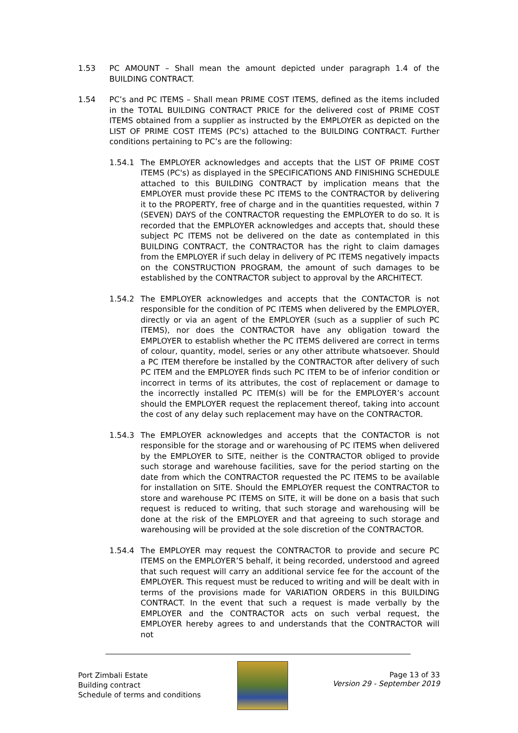1.53 PC AMOUNT – Shall mean the amount depicted under paragraph 1.4 of the BUILDING CONTRACT.
1.54 PC’s and PC ITEMS – Shall mean PRIME COST ITEMS, defined as the items included in the TOTAL BUILDING CONTRACT PRICE for the delivered cost of PRIME COST ITEMS obtained from a supplier as instructed by the EMPLOYER as depicted on the LIST OF PRIME COST ITEMS (PC's) attached to the BUILDING CONTRACT. Further conditions pertaining to PC’s are the following:
1.54.1 The EMPLOYER acknowledges and accepts that the LIST OF PRIME COST ITEMS (PC's) as displayed in the SPECIFICATIONS AND FINISHING SCHEDULE attached to this BUILDING CONTRACT by implication means that the EMPLOYER must provide these PC ITEMS to the CONTRACTOR by delivering it to the PROPERTY, free of charge and in the quantities requested, within 7 (SEVEN) DAYS of the CONTRACTOR requesting the EMPLOYER to do so. It is recorded that the EMPLOYER acknowledges and accepts that, should these subject PC ITEMS not be delivered on the date as contemplated in this BUILDING CONTRACT, the CONTRACTOR has the right to claim damages from the EMPLOYER if such delay in delivery of PC ITEMS negatively impacts on the CONSTRUCTION PROGRAM, the amount of such damages to be established by the CONTRACTOR subject to approval by the ARCHITECT.
1.54.2 The EMPLOYER acknowledges and accepts that the CONTACTOR is not responsible for the condition of PC ITEMS when delivered by the EMPLOYER, directly or via an agent of the EMPLOYER (such as a supplier of such PC ITEMS), nor does the CONTRACTOR have any obligation toward the EMPLOYER to establish whether the PC ITEMS delivered are correct in terms of colour, quantity, model, series or any other attribute whatsoever. Should a PC ITEM therefore be installed by the CONTRACTOR after delivery of such PC ITEM and the EMPLOYER finds such PC ITEM to be of inferior condition or incorrect in terms of its attributes, the cost of replacement or damage to the incorrectly installed PC ITEM(s) will be for the EMPLOYER’s account should the EMPLOYER request the replacement thereof, taking into account the cost of any delay such replacement may have on the CONTRACTOR.
1.54.3 The EMPLOYER acknowledges and accepts that the CONTACTOR is not responsible for the storage and or warehousing of PC ITEMS when delivered by the EMPLOYER to SITE, neither is the CONTRACTOR obliged to provide such storage and warehouse facilities, save for the period starting on the date from which the CONTRACTOR requested the PC ITEMS to be available for installation on SITE. Should the EMPLOYER request the CONTRACTOR to store and warehouse PC ITEMS on SITE, it will be done on a basis that such request is reduced to writing, that such storage and warehousing will be done at the risk of the EMPLOYER and that agreeing to such storage and warehousing will be provided at the sole discretion of the CONTRACTOR.
1.54.4 The EMPLOYER may request the CONTRACTOR to provide and secure PC ITEMS on the EMPLOYER’S behalf, it being recorded, understood and agreed that such request will carry an additional service fee for the account of the EMPLOYER. This request must be reduced to writing and will be dealt with in terms of the provisions made for VARIATION ORDERS in this BUILDING CONTRACT. In the event that such a request is made verbally by the EMPLOYER and the CONTRACTOR acts on such verbal request, the EMPLOYER hereby agrees to and understands that the CONTRACTOR will not
Port Zimbali Estate
Building contract
Schedule of terms and conditions
Page 13 of 33
Version 29 - September 2019